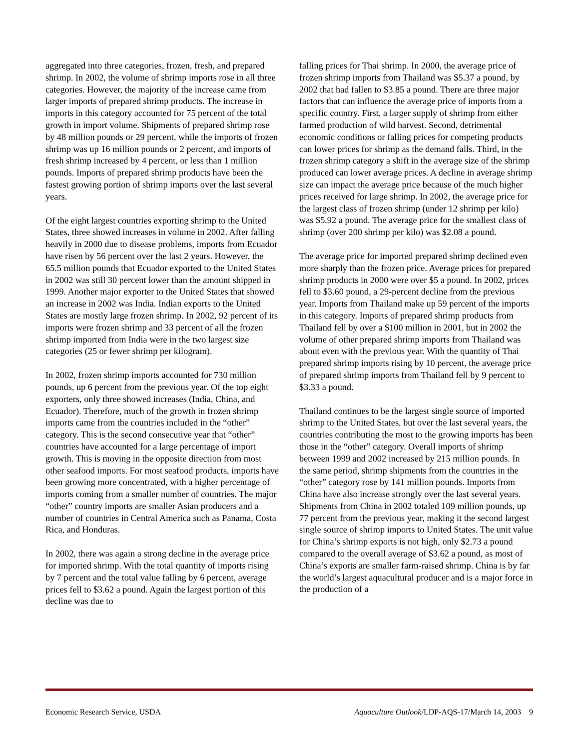aggregated into three categories, frozen, fresh, and prepared shrimp. In 2002, the volume of shrimp imports rose in all three categories. However, the majority of the increase came from larger imports of prepared shrimp products. The increase in imports in this category accounted for 75 percent of the total growth in import volume. Shipments of prepared shrimp rose by 48 million pounds or 29 percent, while the imports of frozen shrimp was up 16 million pounds or 2 percent, and imports of fresh shrimp increased by 4 percent, or less than 1 million pounds. Imports of prepared shrimp products have been the fastest growing portion of shrimp imports over the last several years.
Of the eight largest countries exporting shrimp to the United States, three showed increases in volume in 2002. After falling heavily in 2000 due to disease problems, imports from Ecuador have risen by 56 percent over the last 2 years. However, the 65.5 million pounds that Ecuador exported to the United States in 2002 was still 30 percent lower than the amount shipped in 1999. Another major exporter to the United States that showed an increase in 2002 was India. Indian exports to the United States are mostly large frozen shrimp. In 2002, 92 percent of its imports were frozen shrimp and 33 percent of all the frozen shrimp imported from India were in the two largest size categories (25 or fewer shrimp per kilogram).
In 2002, frozen shrimp imports accounted for 730 million pounds, up 6 percent from the previous year. Of the top eight exporters, only three showed increases (India, China, and Ecuador). Therefore, much of the growth in frozen shrimp imports came from the countries included in the “other” category. This is the second consecutive year that “other” countries have accounted for a large percentage of import growth. This is moving in the opposite direction from most other seafood imports. For most seafood products, imports have been growing more concentrated, with a higher percentage of imports coming from a smaller number of countries. The major “other” country imports are smaller Asian producers and a number of countries in Central America such as Panama, Costa Rica, and Honduras.
In 2002, there was again a strong decline in the average price for imported shrimp. With the total quantity of imports rising by 7 percent and the total value falling by 6 percent, average prices fell to $3.62 a pound. Again the largest portion of this decline was due to
falling prices for Thai shrimp. In 2000, the average price of frozen shrimp imports from Thailand was $5.37 a pound, by 2002 that had fallen to $3.85 a pound. There are three major factors that can influence the average price of imports from a specific country. First, a larger supply of shrimp from either farmed production of wild harvest. Second, detrimental economic conditions or falling prices for competing products can lower prices for shrimp as the demand falls. Third, in the frozen shrimp category a shift in the average size of the shrimp produced can lower average prices. A decline in average shrimp size can impact the average price because of the much higher prices received for large shrimp. In 2002, the average price for the largest class of frozen shrimp (under 12 shrimp per kilo) was $5.92 a pound. The average price for the smallest class of shrimp (over 200 shrimp per kilo) was $2.08 a pound.
The average price for imported prepared shrimp declined even more sharply than the frozen price. Average prices for prepared shrimp products in 2000 were over $5 a pound. In 2002, prices fell to $3.60 pound, a 29-percent decline from the previous year. Imports from Thailand make up 59 percent of the imports in this category. Imports of prepared shrimp products from Thailand fell by over a $100 million in 2001, but in 2002 the volume of other prepared shrimp imports from Thailand was about even with the previous year. With the quantity of Thai prepared shrimp imports rising by 10 percent, the average price of prepared shrimp imports from Thailand fell by 9 percent to $3.33 a pound.
Thailand continues to be the largest single source of imported shrimp to the United States, but over the last several years, the countries contributing the most to the growing imports has been those in the “other” category. Overall imports of shrimp between 1999 and 2002 increased by 215 million pounds. In the same period, shrimp shipments from the countries in the “other” category rose by 141 million pounds. Imports from China have also increase strongly over the last several years. Shipments from China in 2002 totaled 109 million pounds, up 77 percent from the previous year, making it the second largest single source of shrimp imports to United States. The unit value for China’s shrimp exports is not high, only $2.73 a pound compared to the overall average of $3.62 a pound, as most of China’s exports are smaller farm-raised shrimp. China is by far the world’s largest aquacultural producer and is a major force in the production of a
Economic Research Service, USDA Aquaculture Outlook/LDP-AQS-17/March 14, 2003 9